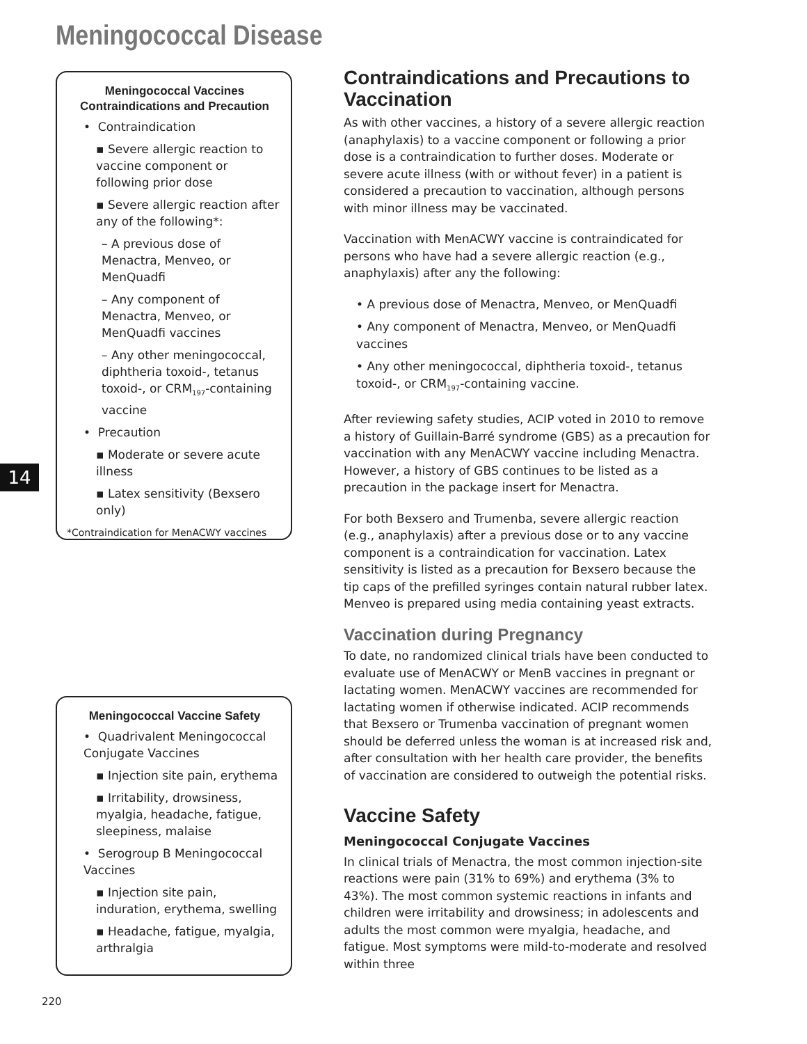Meningococcal Disease
14
Meningococcal Vaccines
Contraindications and Precaution
• Contraindication
▪ Severe allergic reaction to vaccine component or following prior dose
▪ Severe allergic reaction after any of the following*:
– A previous dose of Menactra, Menveo, or MenQuadfi
– Any component of Menactra, Menveo, or MenQuadfi vaccines
– Any other meningococcal, diphtheria toxoid-, tetanus toxoid-, or CRM<sub>197</sub>-containing vaccine
• Precaution
▪ Moderate or severe acute illness
▪ Latex sensitivity (Bexsero only)
*Contraindication for MenACWY vaccines
Meningococcal Vaccine Safety
• Quadrivalent Meningococcal Conjugate Vaccines
▪ Injection site pain, erythema
▪ Irritability, drowsiness, myalgia, headache, fatigue, sleepiness, malaise
• Serogroup B Meningococcal Vaccines
▪ Injection site pain, induration, erythema, swelling
▪ Headache, fatigue, myalgia, arthralgia
Contraindications and Precautions to Vaccination
As with other vaccines, a history of a severe allergic reaction (anaphylaxis) to a vaccine component or following a prior dose is a contraindication to further doses. Moderate or severe acute illness (with or without fever) in a patient is considered a precaution to vaccination, although persons with minor illness may be vaccinated.
Vaccination with MenACWY vaccine is contraindicated for persons who have had a severe allergic reaction (e.g., anaphylaxis) after any the following:
• A previous dose of Menactra, Menveo, or MenQuadfi
• Any component of Menactra, Menveo, or MenQuadfi vaccines
• Any other meningococcal, diphtheria toxoid-, tetanus toxoid-, or CRM<sub>197</sub>-containing vaccine.
After reviewing safety studies, ACIP voted in 2010 to remove a history of Guillain-Barré syndrome (GBS) as a precaution for vaccination with any MenACWY vaccine including Menactra. However, a history of GBS continues to be listed as a precaution in the package insert for Menactra.
For both Bexsero and Trumenba, severe allergic reaction (e.g., anaphylaxis) after a previous dose or to any vaccine component is a contraindication for vaccination. Latex sensitivity is listed as a precaution for Bexsero because the tip caps of the prefilled syringes contain natural rubber latex. Menveo is prepared using media containing yeast extracts.
Vaccination during Pregnancy
To date, no randomized clinical trials have been conducted to evaluate use of MenACWY or MenB vaccines in pregnant or lactating women. MenACWY vaccines are recommended for lactating women if otherwise indicated. ACIP recommends that Bexsero or Trumenba vaccination of pregnant women should be deferred unless the woman is at increased risk and, after consultation with her health care provider, the benefits of vaccination are considered to outweigh the potential risks.
Vaccine Safety
Meningococcal Conjugate Vaccines
In clinical trials of Menactra, the most common injection-site reactions were pain (31% to 69%) and erythema (3% to 43%). The most common systemic reactions in infants and children were irritability and drowsiness; in adolescents and adults the most common were myalgia, headache, and fatigue. Most symptoms were mild-to-moderate and resolved within three
220